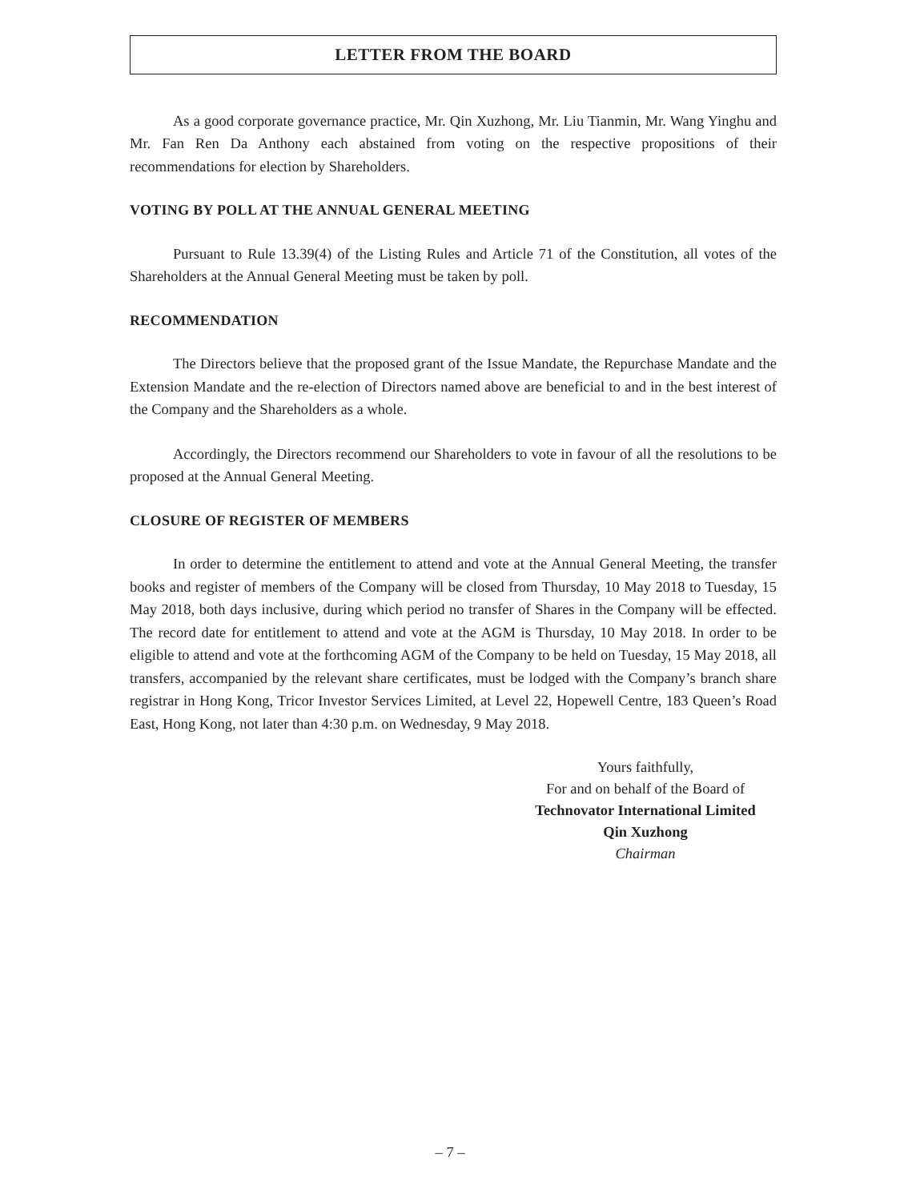LETTER FROM THE BOARD
As a good corporate governance practice, Mr. Qin Xuzhong, Mr. Liu Tianmin, Mr. Wang Yinghu and Mr. Fan Ren Da Anthony each abstained from voting on the respective propositions of their recommendations for election by Shareholders.
VOTING BY POLL AT THE ANNUAL GENERAL MEETING
Pursuant to Rule 13.39(4) of the Listing Rules and Article 71 of the Constitution, all votes of the Shareholders at the Annual General Meeting must be taken by poll.
RECOMMENDATION
The Directors believe that the proposed grant of the Issue Mandate, the Repurchase Mandate and the Extension Mandate and the re-election of Directors named above are beneficial to and in the best interest of the Company and the Shareholders as a whole.
Accordingly, the Directors recommend our Shareholders to vote in favour of all the resolutions to be proposed at the Annual General Meeting.
CLOSURE OF REGISTER OF MEMBERS
In order to determine the entitlement to attend and vote at the Annual General Meeting, the transfer books and register of members of the Company will be closed from Thursday, 10 May 2018 to Tuesday, 15 May 2018, both days inclusive, during which period no transfer of Shares in the Company will be effected. The record date for entitlement to attend and vote at the AGM is Thursday, 10 May 2018. In order to be eligible to attend and vote at the forthcoming AGM of the Company to be held on Tuesday, 15 May 2018, all transfers, accompanied by the relevant share certificates, must be lodged with the Company’s branch share registrar in Hong Kong, Tricor Investor Services Limited, at Level 22, Hopewell Centre, 183 Queen’s Road East, Hong Kong, not later than 4:30 p.m. on Wednesday, 9 May 2018.
Yours faithfully,
For and on behalf of the Board of
Technovator International Limited
Qin Xuzhong
Chairman
– 7 –